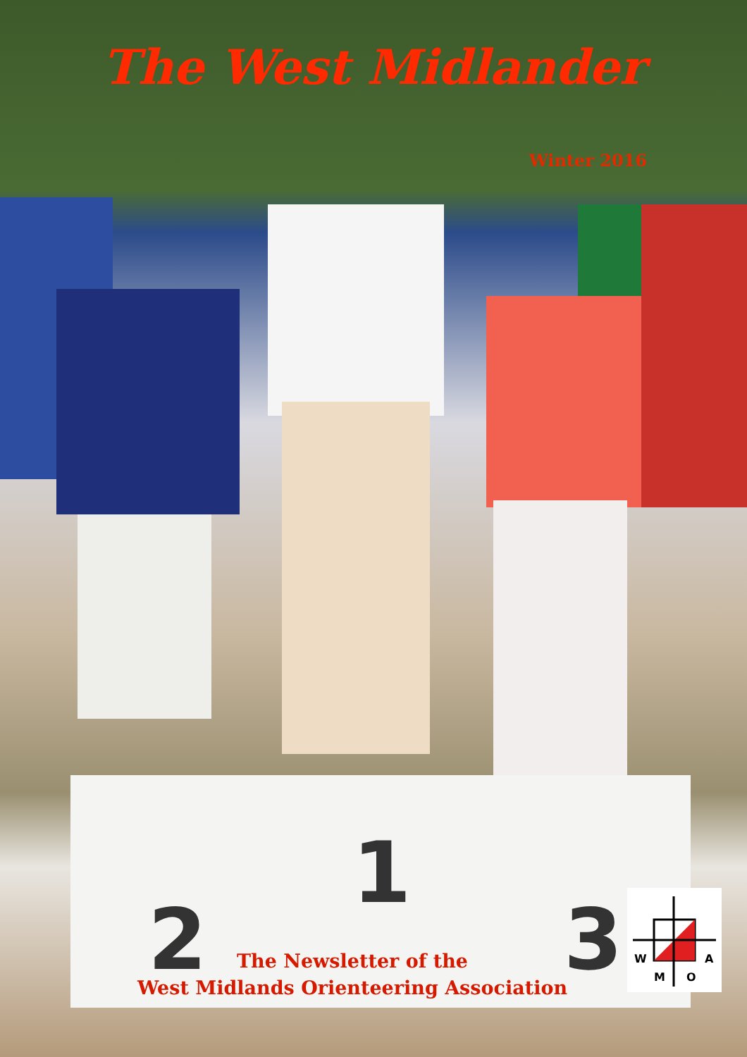1
2
3
The West Midlander
Winter 2016
The Newsletter of the
West Midlands Orienteering Association
W
A
M
O